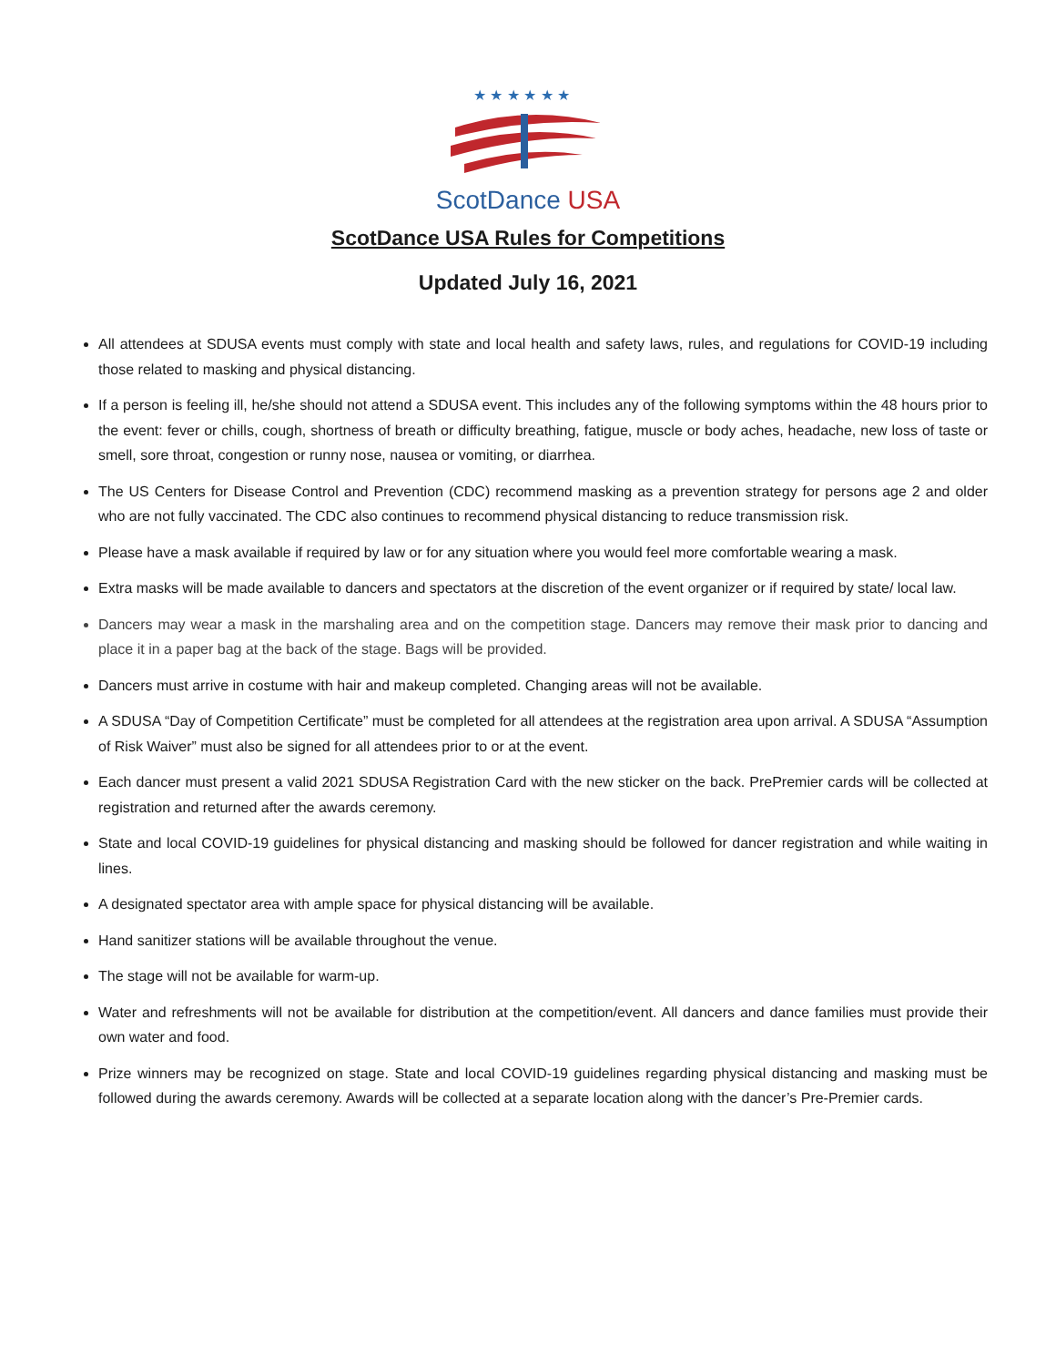★ ★ ★ ★ ★ ★
ScotDance USA
ScotDance USA Rules for Competitions
Updated July 16, 2021
All attendees at SDUSA events must comply with state and local health and safety laws, rules, and regulations for COVID-19 including those related to masking and physical distancing.
If a person is feeling ill, he/she should not attend a SDUSA event. This includes any of the following symptoms within the 48 hours prior to the event: fever or chills, cough, shortness of breath or difficulty breathing, fatigue, muscle or body aches, headache, new loss of taste or smell, sore throat, congestion or runny nose, nausea or vomiting, or diarrhea.
The US Centers for Disease Control and Prevention (CDC) recommend masking as a prevention strategy for persons age 2 and older who are not fully vaccinated. The CDC also continues to recommend physical distancing to reduce transmission risk.
Please have a mask available if required by law or for any situation where you would feel more comfortable wearing a mask.
Extra masks will be made available to dancers and spectators at the discretion of the event organizer or if required by state/ local law.
Dancers may wear a mask in the marshaling area and on the competition stage. Dancers may remove their mask prior to dancing and place it in a paper bag at the back of the stage. Bags will be provided.
Dancers must arrive in costume with hair and makeup completed. Changing areas will not be available.
A SDUSA “Day of Competition Certificate” must be completed for all attendees at the registration area upon arrival. A SDUSA “Assumption of Risk Waiver” must also be signed for all attendees prior to or at the event.
Each dancer must present a valid 2021 SDUSA Registration Card with the new sticker on the back. PrePremier cards will be collected at registration and returned after the awards ceremony.
State and local COVID-19 guidelines for physical distancing and masking should be followed for dancer registration and while waiting in lines.
A designated spectator area with ample space for physical distancing will be available.
Hand sanitizer stations will be available throughout the venue.
The stage will not be available for warm-up.
Water and refreshments will not be available for distribution at the competition/event. All dancers and dance families must provide their own water and food.
Prize winners may be recognized on stage. State and local COVID-19 guidelines regarding physical distancing and masking must be followed during the awards ceremony. Awards will be collected at a separate location along with the dancer’s Pre-Premier cards.